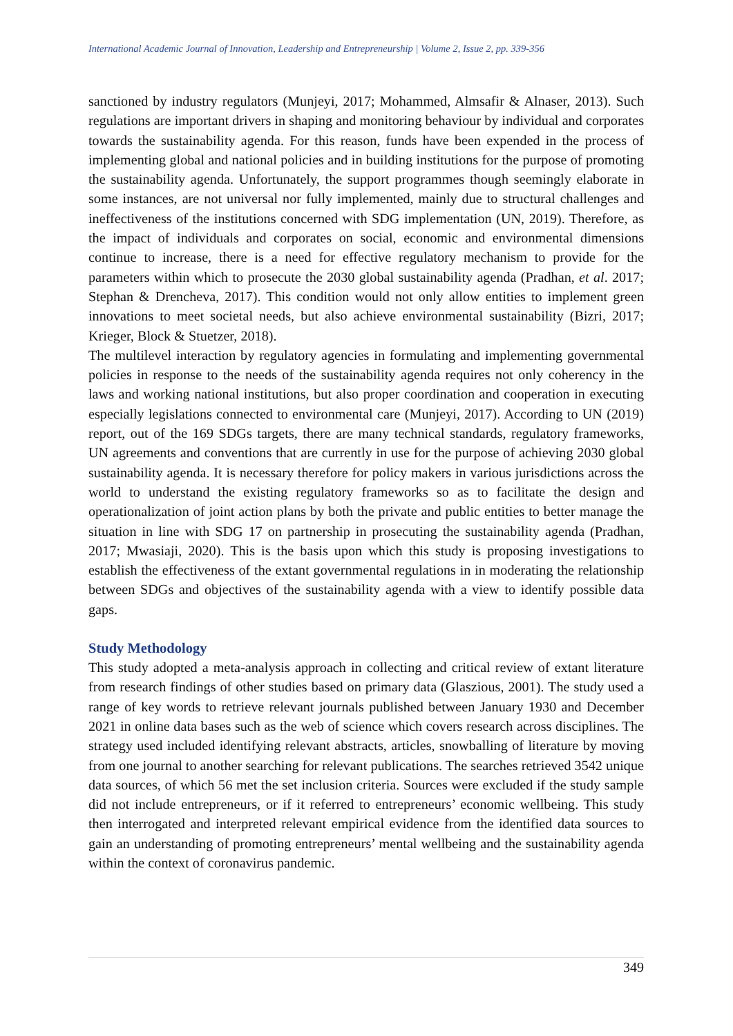International Academic Journal of Innovation, Leadership and Entrepreneurship | Volume 2, Issue 2, pp. 339-356
sanctioned by industry regulators (Munjeyi, 2017; Mohammed, Almsafir & Alnaser, 2013). Such regulations are important drivers in shaping and monitoring behaviour by individual and corporates towards the sustainability agenda. For this reason, funds have been expended in the process of implementing global and national policies and in building institutions for the purpose of promoting the sustainability agenda. Unfortunately, the support programmes though seemingly elaborate in some instances, are not universal nor fully implemented, mainly due to structural challenges and ineffectiveness of the institutions concerned with SDG implementation (UN, 2019). Therefore, as the impact of individuals and corporates on social, economic and environmental dimensions continue to increase, there is a need for effective regulatory mechanism to provide for the parameters within which to prosecute the 2030 global sustainability agenda (Pradhan, et al. 2017; Stephan & Drencheva, 2017). This condition would not only allow entities to implement green innovations to meet societal needs, but also achieve environmental sustainability (Bizri, 2017; Krieger, Block & Stuetzer, 2018).
The multilevel interaction by regulatory agencies in formulating and implementing governmental policies in response to the needs of the sustainability agenda requires not only coherency in the laws and working national institutions, but also proper coordination and cooperation in executing especially legislations connected to environmental care (Munjeyi, 2017). According to UN (2019) report, out of the 169 SDGs targets, there are many technical standards, regulatory frameworks, UN agreements and conventions that are currently in use for the purpose of achieving 2030 global sustainability agenda. It is necessary therefore for policy makers in various jurisdictions across the world to understand the existing regulatory frameworks so as to facilitate the design and operationalization of joint action plans by both the private and public entities to better manage the situation in line with SDG 17 on partnership in prosecuting the sustainability agenda (Pradhan, 2017; Mwasiaji, 2020). This is the basis upon which this study is proposing investigations to establish the effectiveness of the extant governmental regulations in in moderating the relationship between SDGs and objectives of the sustainability agenda with a view to identify possible data gaps.
Study Methodology
This study adopted a meta-analysis approach in collecting and critical review of extant literature from research findings of other studies based on primary data (Glaszious, 2001). The study used a range of key words to retrieve relevant journals published between January 1930 and December 2021 in online data bases such as the web of science which covers research across disciplines. The strategy used included identifying relevant abstracts, articles, snowballing of literature by moving from one journal to another searching for relevant publications. The searches retrieved 3542 unique data sources, of which 56 met the set inclusion criteria. Sources were excluded if the study sample did not include entrepreneurs, or if it referred to entrepreneurs’ economic wellbeing. This study then interrogated and interpreted relevant empirical evidence from the identified data sources to gain an understanding of promoting entrepreneurs’ mental wellbeing and the sustainability agenda within the context of coronavirus pandemic.
349